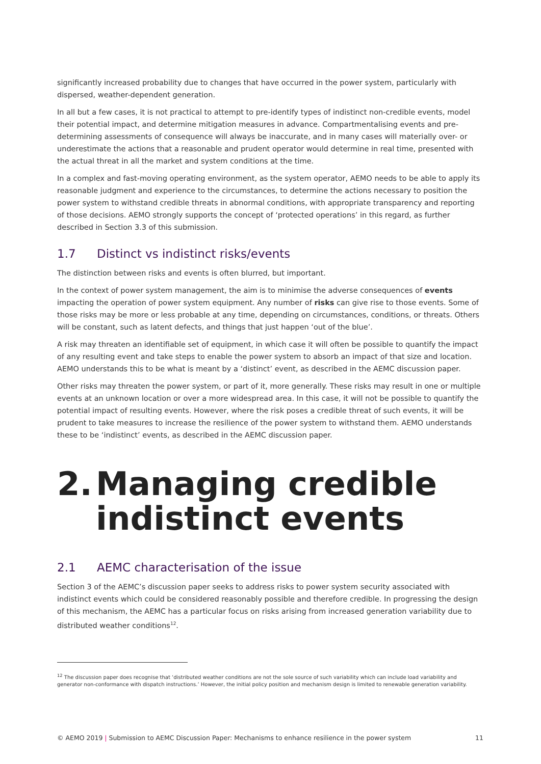significantly increased probability due to changes that have occurred in the power system, particularly with dispersed, weather-dependent generation.
In all but a few cases, it is not practical to attempt to pre-identify types of indistinct non-credible events, model their potential impact, and determine mitigation measures in advance. Compartmentalising events and pre-determining assessments of consequence will always be inaccurate, and in many cases will materially over- or underestimate the actions that a reasonable and prudent operator would determine in real time, presented with the actual threat in all the market and system conditions at the time.
In a complex and fast-moving operating environment, as the system operator, AEMO needs to be able to apply its reasonable judgment and experience to the circumstances, to determine the actions necessary to position the power system to withstand credible threats in abnormal conditions, with appropriate transparency and reporting of those decisions. AEMO strongly supports the concept of ‘protected operations’ in this regard, as further described in Section 3.3 of this submission.
1.7 Distinct vs indistinct risks/events
The distinction between risks and events is often blurred, but important.
In the context of power system management, the aim is to minimise the adverse consequences of events impacting the operation of power system equipment. Any number of risks can give rise to those events. Some of those risks may be more or less probable at any time, depending on circumstances, conditions, or threats. Others will be constant, such as latent defects, and things that just happen ‘out of the blue’.
A risk may threaten an identifiable set of equipment, in which case it will often be possible to quantify the impact of any resulting event and take steps to enable the power system to absorb an impact of that size and location. AEMO understands this to be what is meant by a ‘distinct’ event, as described in the AEMC discussion paper.
Other risks may threaten the power system, or part of it, more generally. These risks may result in one or multiple events at an unknown location or over a more widespread area. In this case, it will not be possible to quantify the potential impact of resulting events. However, where the risk poses a credible threat of such events, it will be prudent to take measures to increase the resilience of the power system to withstand them. AEMO understands these to be ‘indistinct’ events, as described in the AEMC discussion paper.
2. Managing credible
indistinct events
2.1 AEMC characterisation of the issue
Section 3 of the AEMC’s discussion paper seeks to address risks to power system security associated with indistinct events which could be considered reasonably possible and therefore credible. In progressing the design of this mechanism, the AEMC has a particular focus on risks arising from increased generation variability due to distributed weather conditions<sup>12</sup>.
<sup>12</sup> The discussion paper does recognise that ‘distributed weather conditions are not the sole source of such variability which can include load variability and generator non-conformance with dispatch instructions.’ However, the initial policy position and mechanism design is limited to renewable generation variability.
© AEMO 2019 | Submission to AEMC Discussion Paper: Mechanisms to enhance resilience in the power system 11